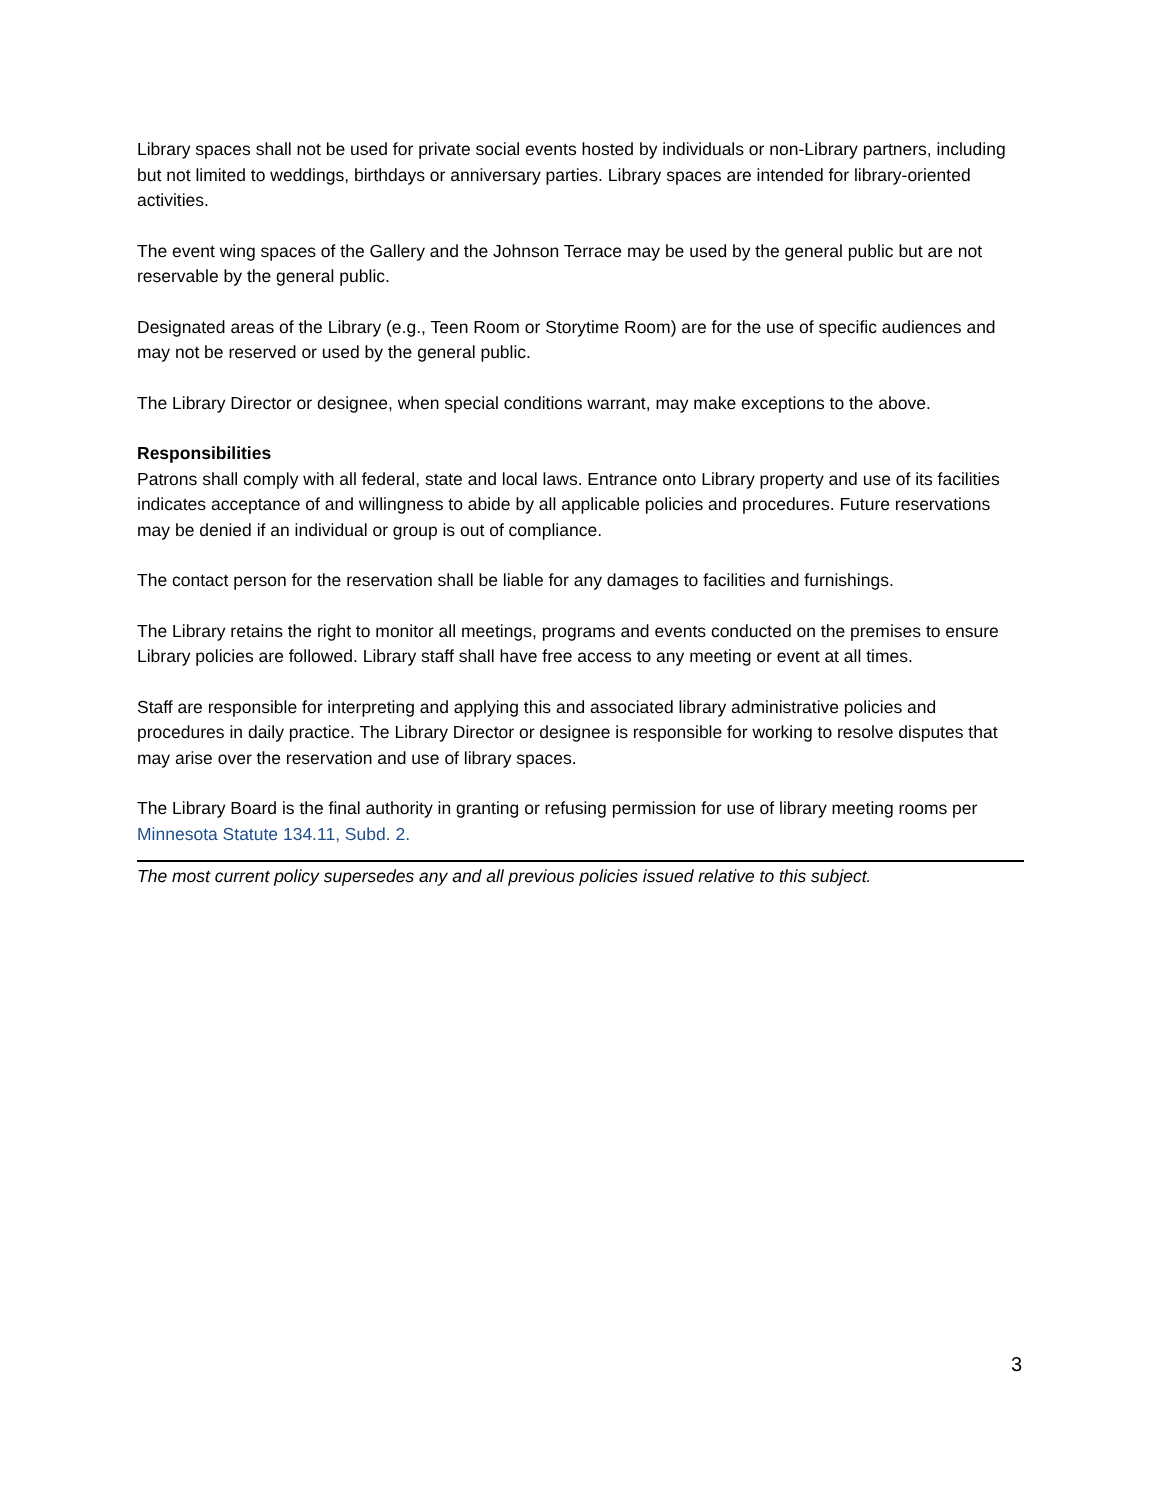Library spaces shall not be used for private social events hosted by individuals or non-Library partners, including but not limited to weddings, birthdays or anniversary parties. Library spaces are intended for library-oriented activities.
The event wing spaces of the Gallery and the Johnson Terrace may be used by the general public but are not reservable by the general public.
Designated areas of the Library (e.g., Teen Room or Storytime Room) are for the use of specific audiences and may not be reserved or used by the general public.
The Library Director or designee, when special conditions warrant, may make exceptions to the above.
Responsibilities
Patrons shall comply with all federal, state and local laws. Entrance onto Library property and use of its facilities indicates acceptance of and willingness to abide by all applicable policies and procedures. Future reservations may be denied if an individual or group is out of compliance.
The contact person for the reservation shall be liable for any damages to facilities and furnishings.
The Library retains the right to monitor all meetings, programs and events conducted on the premises to ensure Library policies are followed. Library staff shall have free access to any meeting or event at all times.
Staff are responsible for interpreting and applying this and associated library administrative policies and procedures in daily practice. The Library Director or designee is responsible for working to resolve disputes that may arise over the reservation and use of library spaces.
The Library Board is the final authority in granting or refusing permission for use of library meeting rooms per Minnesota Statute 134.11, Subd. 2.
The most current policy supersedes any and all previous policies issued relative to this subject.
3